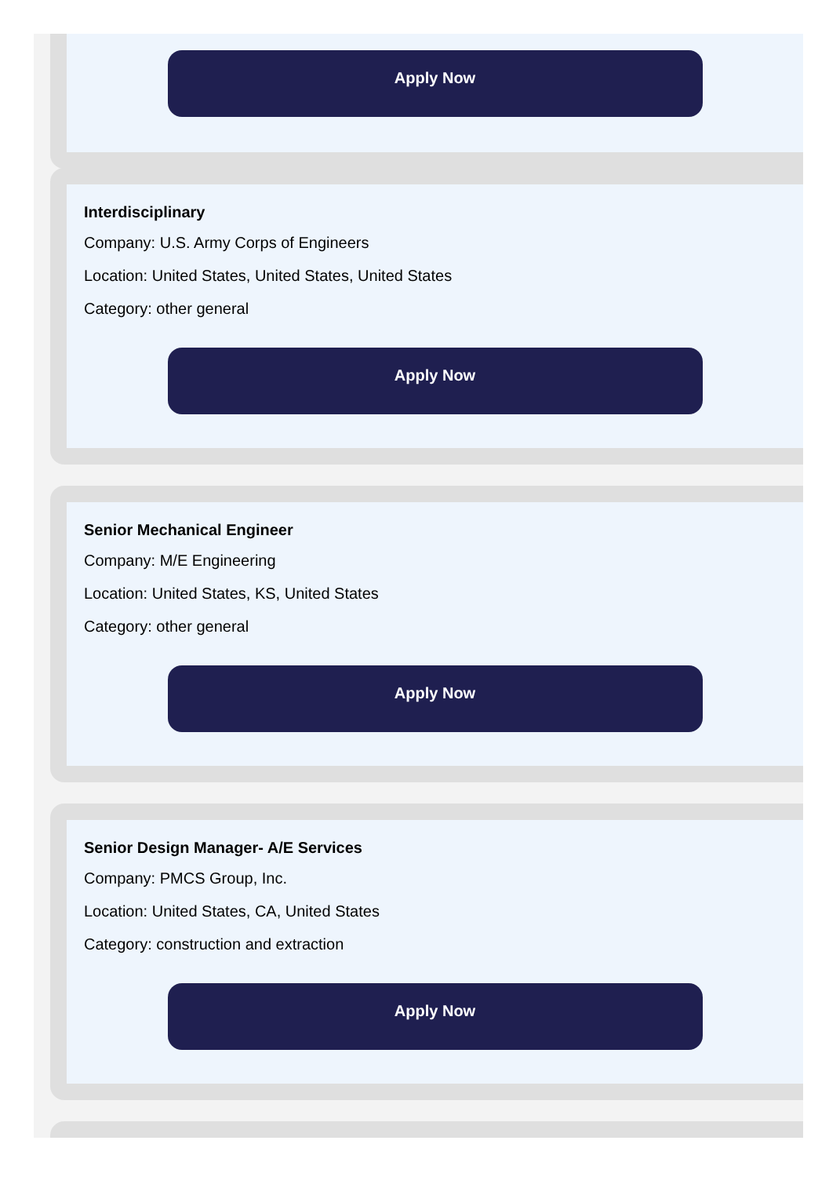Apply Now
Interdisciplinary
Company: U.S. Army Corps of Engineers
Location: United States, United States, United States
Category: other general
Apply Now
Senior Mechanical Engineer
Company: M/E Engineering
Location: United States, KS, United States
Category: other general
Apply Now
Senior Design Manager- A/E Services
Company: PMCS Group, Inc.
Location: United States, CA, United States
Category: construction and extraction
Apply Now